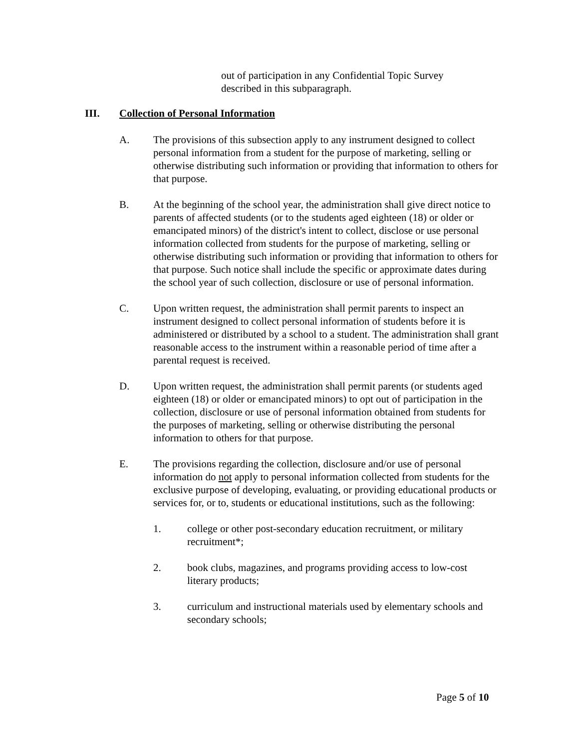out of participation in any Confidential Topic Survey described in this subparagraph.
III. Collection of Personal Information
A. The provisions of this subsection apply to any instrument designed to collect personal information from a student for the purpose of marketing, selling or otherwise distributing such information or providing that information to others for that purpose.
B. At the beginning of the school year, the administration shall give direct notice to parents of affected students (or to the students aged eighteen (18) or older or emancipated minors) of the district's intent to collect, disclose or use personal information collected from students for the purpose of marketing, selling or otherwise distributing such information or providing that information to others for that purpose. Such notice shall include the specific or approximate dates during the school year of such collection, disclosure or use of personal information.
C. Upon written request, the administration shall permit parents to inspect an instrument designed to collect personal information of students before it is administered or distributed by a school to a student. The administration shall grant reasonable access to the instrument within a reasonable period of time after a parental request is received.
D. Upon written request, the administration shall permit parents (or students aged eighteen (18) or older or emancipated minors) to opt out of participation in the collection, disclosure or use of personal information obtained from students for the purposes of marketing, selling or otherwise distributing the personal information to others for that purpose.
E. The provisions regarding the collection, disclosure and/or use of personal information do not apply to personal information collected from students for the exclusive purpose of developing, evaluating, or providing educational products or services for, or to, students or educational institutions, such as the following:
1. college or other post-secondary education recruitment, or military recruitment*;
2. book clubs, magazines, and programs providing access to low-cost literary products;
3. curriculum and instructional materials used by elementary schools and secondary schools;
Page 5 of 10